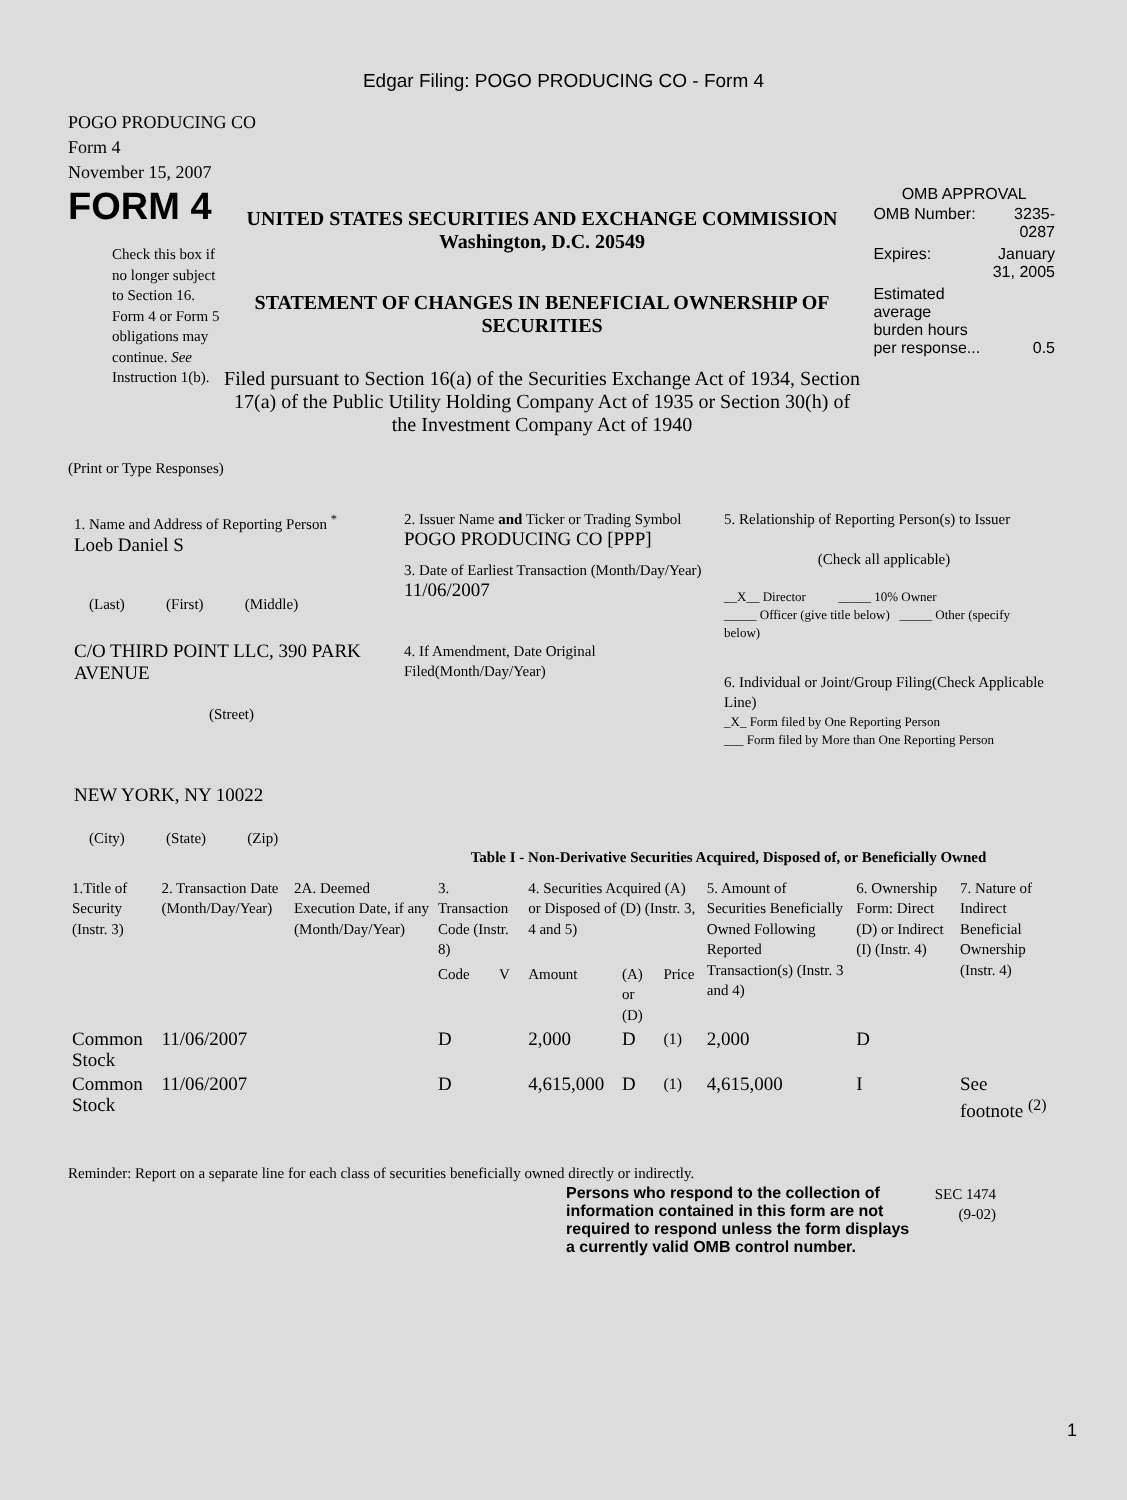Edgar Filing: POGO PRODUCING CO - Form 4
POGO PRODUCING CO
Form 4
November 15, 2007
FORM 4
Check this box if no longer subject to Section 16. Form 4 or Form 5 obligations may continue. See Instruction 1(b).
UNITED STATES SECURITIES AND EXCHANGE COMMISSION
Washington, D.C. 20549
STATEMENT OF CHANGES IN BENEFICIAL OWNERSHIP OF SECURITIES
Filed pursuant to Section 16(a) of the Securities Exchange Act of 1934, Section 17(a) of the Public Utility Holding Company Act of 1935 or Section 30(h) of the Investment Company Act of 1940
OMB APPROVAL
| OMB Number: | 3235-0287 |
| Expires: | January 31, 2005 |
| Estimated average burden hours per response... | 0.5 |
(Print or Type Responses)
1. Name and Address of Reporting Person <sup>*</sup>
Loeb Daniel S
(Last) (First) (Middle)
C/O THIRD POINT LLC, 390 PARK AVENUE
(Street)
NEW YORK, NY 10022
(City) (State) (Zip)
2. Issuer Name and Ticker or Trading Symbol
POGO PRODUCING CO [PPP]
3. Date of Earliest Transaction (Month/Day/Year)
11/06/2007
4. If Amendment, Date Original Filed(Month/Day/Year)
5. Relationship of Reporting Person(s) to Issuer
(Check all applicable)
__X__ Director _____ 10% Owner
_____ Officer (give title below) _____ Other (specify below)
6. Individual or Joint/Group Filing(Check Applicable Line)
_X_ Form filed by One Reporting Person
___ Form filed by More than One Reporting Person
Table I - Non-Derivative Securities Acquired, Disposed of, or Beneficially Owned
| 1.Title of Security (Instr. 3) | 2. Transaction Date (Month/Day/Year) | 2A. Deemed Execution Date, if any (Month/Day/Year) | 3. Transaction Code (Instr. 8) | | 4. Securities Acquired (A) or Disposed of (D) (Instr. 3, 4 and 5) | | | 5. Amount of Securities Beneficially Owned Following Reported Transaction(s) (Instr. 3 and 4) | 6. Ownership Form: Direct (D) or Indirect (I) (Instr. 4) | 7. Nature of Indirect Beneficial Ownership (Instr. 4) |
| --- | --- | --- | --- | --- | --- | --- | --- | --- | --- | --- |
| | | | Code | V | Amount | (A) or (D) | Price | | | |
| Common Stock | 11/06/2007 | | D | | 2,000 | D | <sup>(1)</sup> | 2,000 | D | |
| Common Stock | 11/06/2007 | | D | | 4,615,000 | D | <sup>(1)</sup> | 4,615,000 | I | See footnote <sup>(2)</sup> |
Reminder: Report on a separate line for each class of securities beneficially owned directly or indirectly.
Persons who respond to the collection of information contained in this form are not required to respond unless the form displays a currently valid OMB control number.
SEC 1474 (9-02)
1